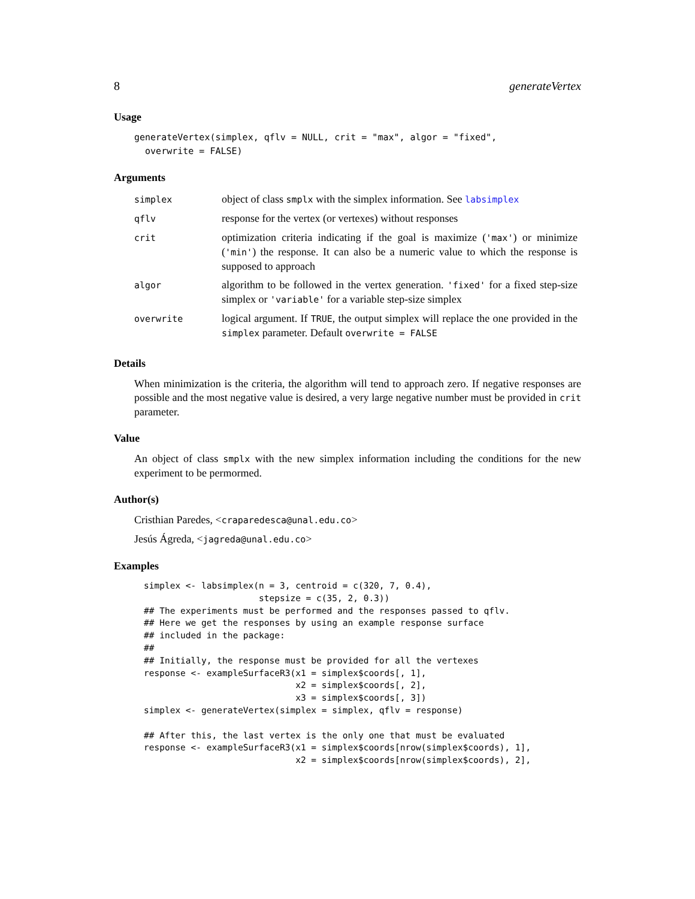8 generateVertex
Usage
generateVertex(simplex, qflv = NULL, crit = "max", algor = "fixed",
  overwrite = FALSE)
Arguments
| simplex | object of class smplx with the simplex information. See labsimplex |
| qflv | response for the vertex (or vertexes) without responses |
| crit | optimization criteria indicating if the goal is maximize ( 'max' ) or minimize ( 'min' ) the response. It can also be a numeric value to which the response is supposed to approach |
| algor | algorithm to be followed in the vertex generation. 'fixed' for a fixed step-size simplex or 'variable' for a variable step-size simplex |
| overwrite | logical argument. If TRUE , the output simplex will replace the one provided in the simplex parameter. Default overwrite = FALSE |
Details
When minimization is the criteria, the algorithm will tend to approach zero. If negative responses are possible and the most negative value is desired, a very large negative number must be provided in crit parameter.
Value
An object of class smplx with the new simplex information including the conditions for the new experiment to be permormed.
Author(s)
Cristhian Paredes, <craparedesca@unal.edu.co>
Jesús Ágreda, <jagreda@unal.edu.co>
Examples
simplex <- labsimplex(n = 3, centroid = c(320, 7, 0.4),
                      stepsize = c(35, 2, 0.3))
## The experiments must be performed and the responses passed to qflv.
## Here we get the responses by using an example response surface
## included in the package:
##
## Initially, the response must be provided for all the vertexes
response <- exampleSurfaceR3(x1 = simplex$coords[, 1],
                             x2 = simplex$coords[, 2],
                             x3 = simplex$coords[, 3])
simplex <- generateVertex(simplex = simplex, qflv = response)

## After this, the last vertex is the only one that must be evaluated
response <- exampleSurfaceR3(x1 = simplex$coords[nrow(simplex$coords), 1],
                             x2 = simplex$coords[nrow(simplex$coords), 2],